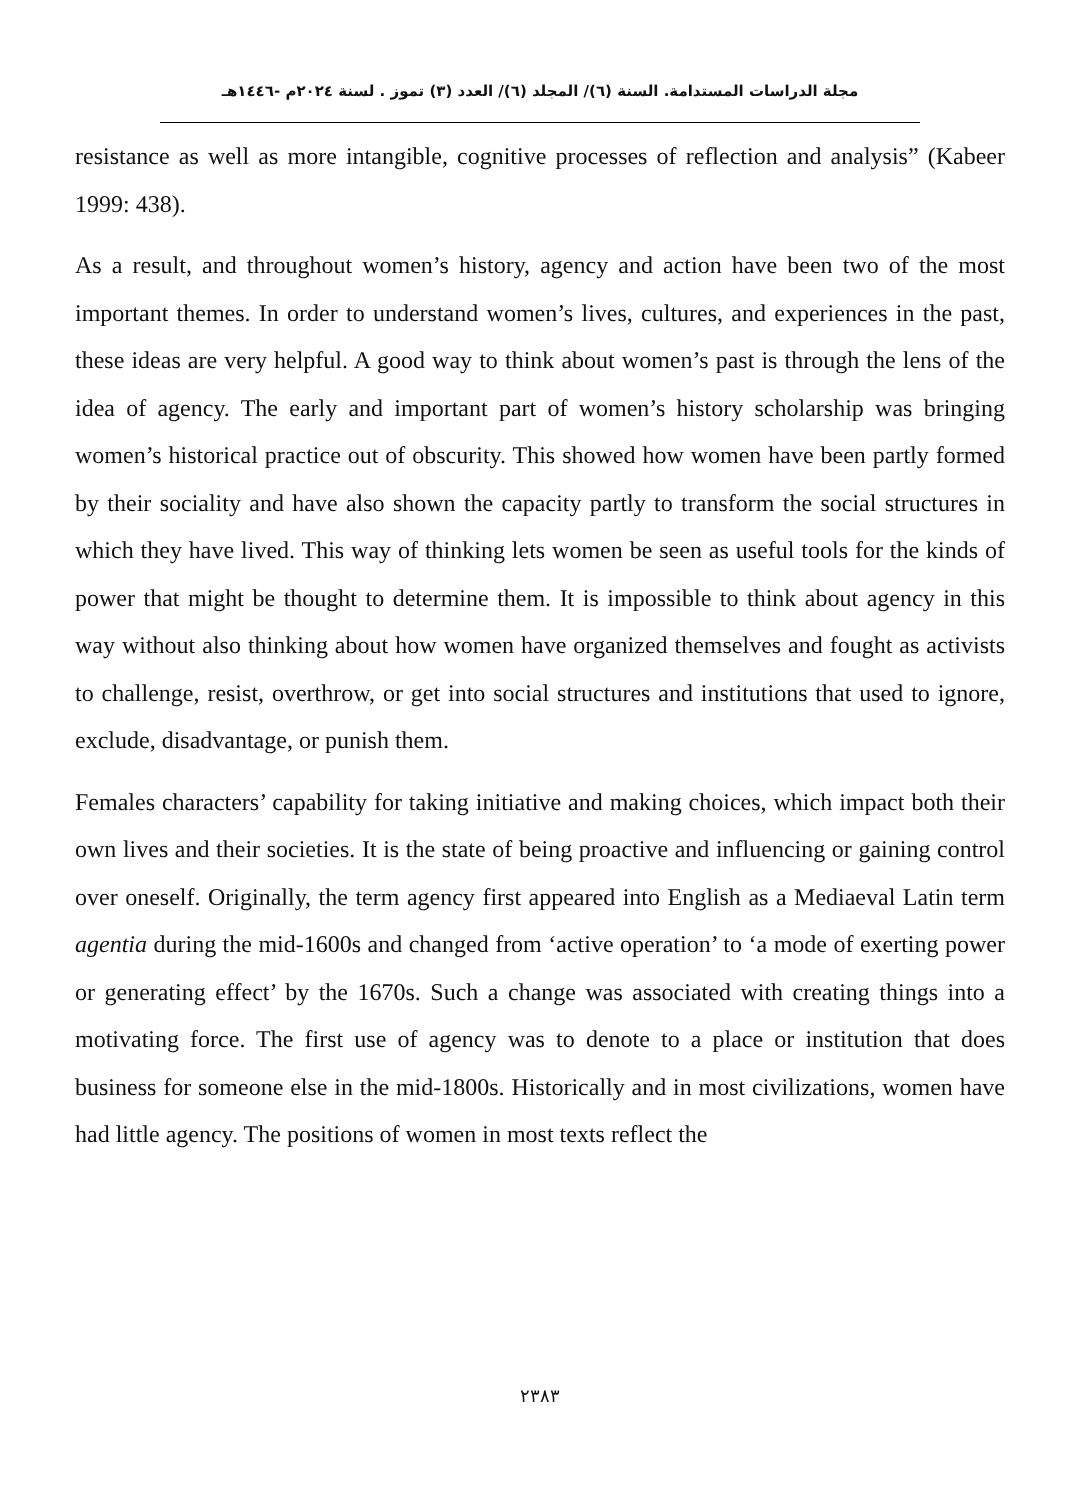مجلة الدراسات المستدامة. السنة (٦)/ المجلد (٦)/ العدد (٣) تموز . لسنة ٢٠٢٤م -١٤٤٦هـ
resistance as well as more intangible, cognitive processes of reflection and analysis” (Kabeer 1999: 438).
As a result, and throughout women’s history, agency and action have been two of the most important themes. In order to understand women’s lives, cultures, and experiences in the past, these ideas are very helpful. A good way to think about women’s past is through the lens of the idea of agency. The early and important part of women’s history scholarship was bringing women’s historical practice out of obscurity. This showed how women have been partly formed by their sociality and have also shown the capacity partly to transform the social structures in which they have lived. This way of thinking lets women be seen as useful tools for the kinds of power that might be thought to determine them. It is impossible to think about agency in this way without also thinking about how women have organized themselves and fought as activists to challenge, resist, overthrow, or get into social structures and institutions that used to ignore, exclude, disadvantage, or punish them.
Females characters’ capability for taking initiative and making choices, which impact both their own lives and their societies. It is the state of being proactive and influencing or gaining control over oneself. Originally, the term agency first appeared into English as a Mediaeval Latin term agentia during the mid-1600s and changed from ‘active operation’ to ‘a mode of exerting power or generating effect’ by the 1670s. Such a change was associated with creating things into a motivating force. The first use of agency was to denote to a place or institution that does business for someone else in the mid-1800s. Historically and in most civilizations, women have had little agency. The positions of women in most texts reflect the
٢٣٨٣